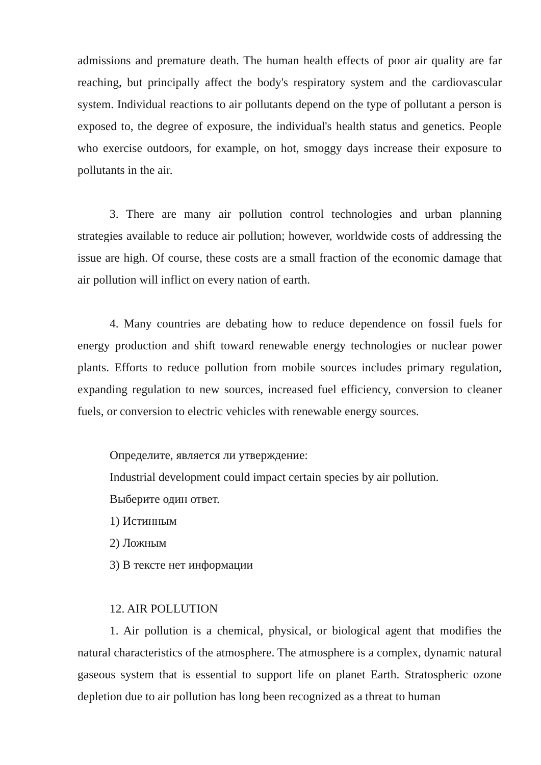admissions and premature death. The human health effects of poor air quality are far reaching, but principally affect the body's respiratory system and the cardiovascular system. Individual reactions to air pollutants depend on the type of pollutant a person is exposed to, the degree of exposure, the individual's health status and genetics. People who exercise outdoors, for example, on hot, smoggy days increase their exposure to pollutants in the air.
3. There are many air pollution control technologies and urban planning strategies available to reduce air pollution; however, worldwide costs of addressing the issue are high. Of course, these costs are a small fraction of the economic damage that air pollution will inflict on every nation of earth.
4. Many countries are debating how to reduce dependence on fossil fuels for energy production and shift toward renewable energy technologies or nuclear power plants. Efforts to reduce pollution from mobile sources includes primary regulation, expanding regulation to new sources, increased fuel efficiency, conversion to cleaner fuels, or conversion to electric vehicles with renewable energy sources.
Определите, является ли утверждение:
Industrial development could impact certain species by air pollution.
Выберите один ответ.
1) Истинным
2) Ложным
3) В тексте нет информации
12. AIR POLLUTION
1. Air pollution is a chemical, physical, or biological agent that modifies the natural characteristics of the atmosphere. The atmosphere is a complex, dynamic natural gaseous system that is essential to support life on planet Earth. Stratospheric ozone depletion due to air pollution has long been recognized as a threat to human